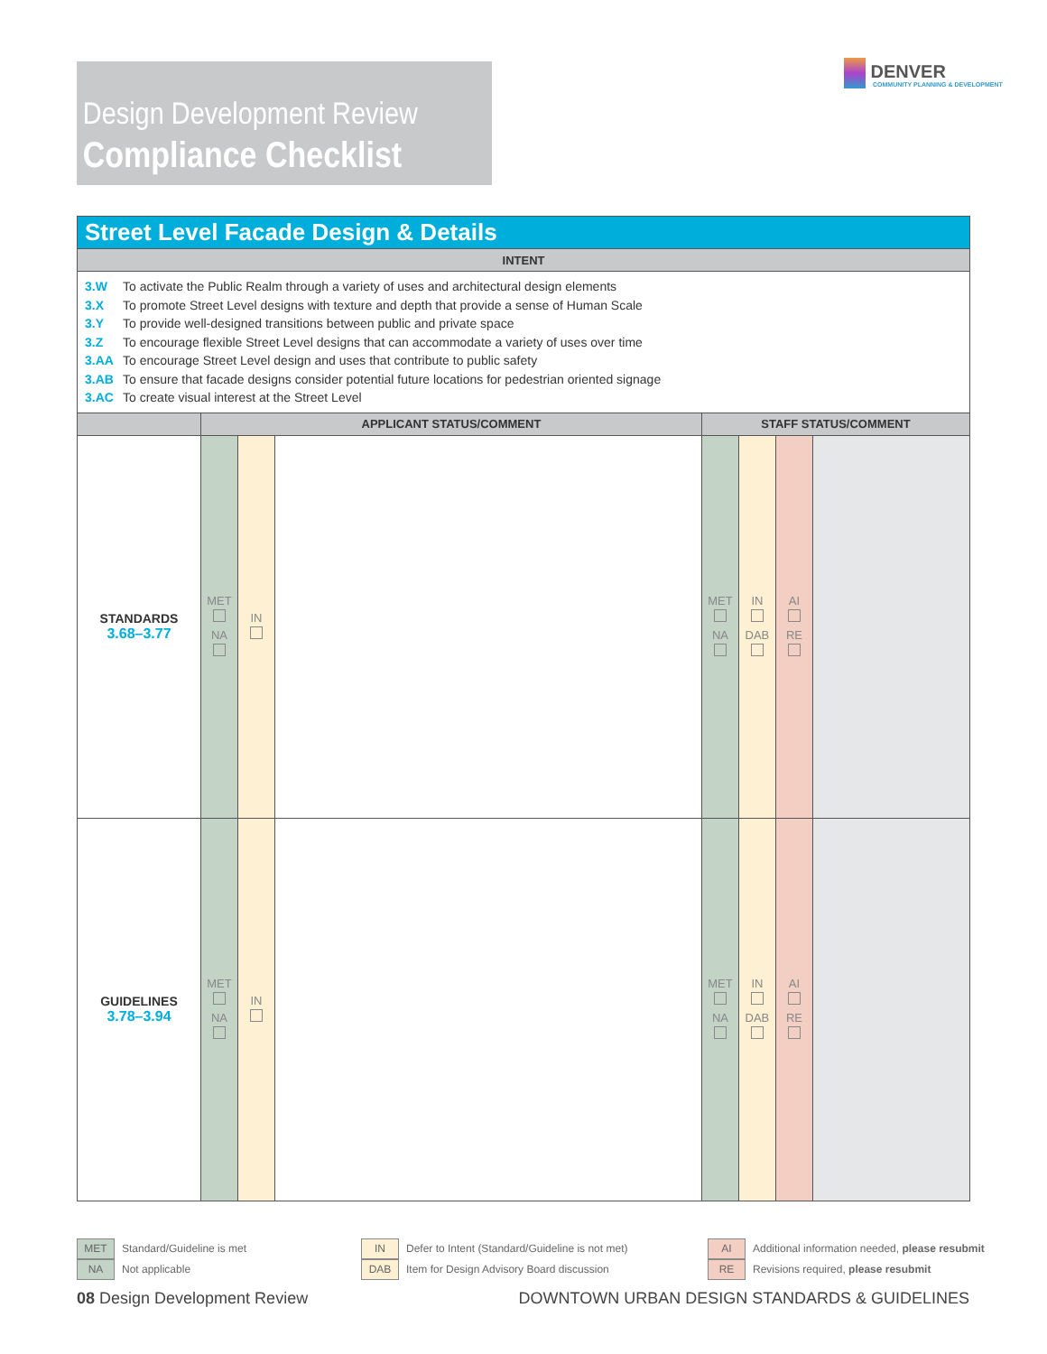Design Development Review
Compliance Checklist
DENVER
COMMUNITY PLANNING & DEVELOPMENT
| Street Level Facade Design & Details | | | | | | | |
| --- | --- | --- | --- | --- | --- | --- | --- |
| INTENT | | | | | | | |
| 3.W To activate the Public Realm through a variety of uses and architectural design elements 3.X To promote Street Level designs with texture and depth that provide a sense of Human Scale 3.Y To provide well-designed transitions between public and private space 3.Z To encourage flexible Street Level designs that can accommodate a variety of uses over time 3.AA To encourage Street Level design and uses that contribute to public safety 3.AB To ensure that facade designs consider potential future locations for pedestrian oriented signage 3.AC To create visual interest at the Street Level | | | | | | | |
| | APPLICANT STATUS/COMMENT | | | STAFF STATUS/COMMENT | | | |
| STANDARDS 3.68–3.77 | MET NA | IN | | MET NA | IN DAB | AI RE | |
| GUIDELINES 3.78–3.94 | MET NA | IN | | MET NA | IN DAB | AI RE | |
MET Standard/Guideline is met
NA Not applicable
IN Defer to Intent (Standard/Guideline is not met)
DAB Item for Design Advisory Board discussion
AI Additional information needed, please resubmit
RE Revisions required, please resubmit
08 Design Development Review
DOWNTOWN URBAN DESIGN STANDARDS & GUIDELINES